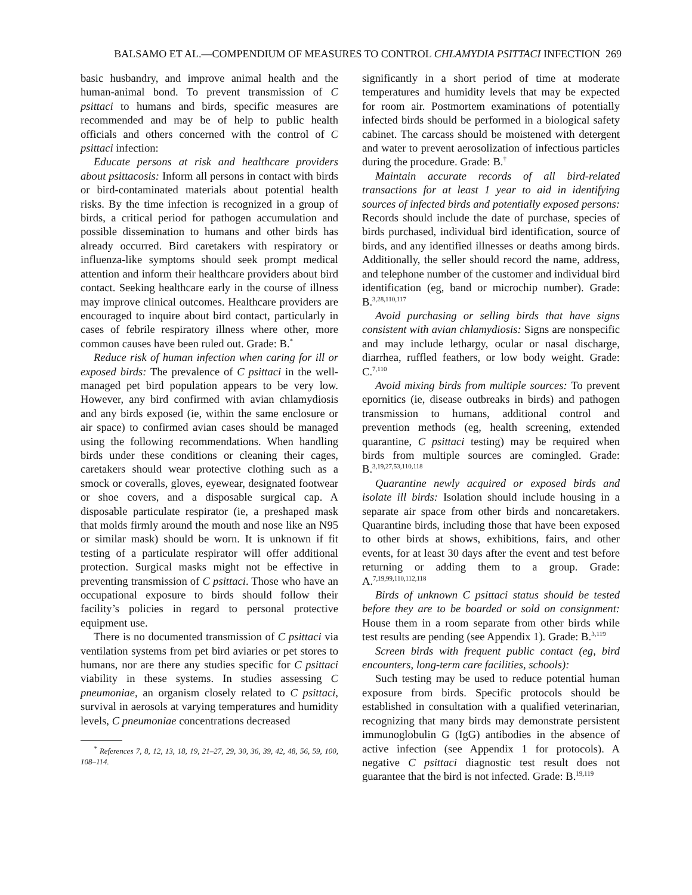BALSAMO ET AL.—COMPENDIUM OF MEASURES TO CONTROL CHLAMYDIA PSITTACI INFECTION 269
basic husbandry, and improve animal health and the human-animal bond. To prevent transmission of C psittaci to humans and birds, specific measures are recommended and may be of help to public health officials and others concerned with the control of C psittaci infection:
Educate persons at risk and healthcare providers about psittacosis: Inform all persons in contact with birds or bird-contaminated materials about potential health risks. By the time infection is recognized in a group of birds, a critical period for pathogen accumulation and possible dissemination to humans and other birds has already occurred. Bird caretakers with respiratory or influenza-like symptoms should seek prompt medical attention and inform their healthcare providers about bird contact. Seeking healthcare early in the course of illness may improve clinical outcomes. Healthcare providers are encouraged to inquire about bird contact, particularly in cases of febrile respiratory illness where other, more common causes have been ruled out. Grade: B.<sup>*</sup>
Reduce risk of human infection when caring for ill or exposed birds: The prevalence of C psittaci in the well-managed pet bird population appears to be very low. However, any bird confirmed with avian chlamydiosis and any birds exposed (ie, within the same enclosure or air space) to confirmed avian cases should be managed using the following recommendations. When handling birds under these conditions or cleaning their cages, caretakers should wear protective clothing such as a smock or coveralls, gloves, eyewear, designated footwear or shoe covers, and a disposable surgical cap. A disposable particulate respirator (ie, a preshaped mask that molds firmly around the mouth and nose like an N95 or similar mask) should be worn. It is unknown if fit testing of a particulate respirator will offer additional protection. Surgical masks might not be effective in preventing transmission of C psittaci. Those who have an occupational exposure to birds should follow their facility’s policies in regard to personal protective equipment use.
There is no documented transmission of C psittaci via ventilation systems from pet bird aviaries or pet stores to humans, nor are there any studies specific for C psittaci viability in these systems. In studies assessing C pneumoniae, an organism closely related to C psittaci, survival in aerosols at varying temperatures and humidity levels, C pneumoniae concentrations decreased
<sup>*</sup> References 7, 8, 12, 13, 18, 19, 21–27, 29, 30, 36, 39, 42, 48, 56, 59, 100, 108–114.
significantly in a short period of time at moderate temperatures and humidity levels that may be expected for room air. Postmortem examinations of potentially infected birds should be performed in a biological safety cabinet. The carcass should be moistened with detergent and water to prevent aerosolization of infectious particles during the procedure. Grade: B.<sup>†</sup>
Maintain accurate records of all bird-related transactions for at least 1 year to aid in identifying sources of infected birds and potentially exposed persons: Records should include the date of purchase, species of birds purchased, individual bird identification, source of birds, and any identified illnesses or deaths among birds. Additionally, the seller should record the name, address, and telephone number of the customer and individual bird identification (eg, band or microchip number). Grade: B.<sup>3,28,110,117</sup>
Avoid purchasing or selling birds that have signs consistent with avian chlamydiosis: Signs are nonspecific and may include lethargy, ocular or nasal discharge, diarrhea, ruffled feathers, or low body weight. Grade: C.<sup>7,110</sup>
Avoid mixing birds from multiple sources: To prevent epornitics (ie, disease outbreaks in birds) and pathogen transmission to humans, additional control and prevention methods (eg, health screening, extended quarantine, C psittaci testing) may be required when birds from multiple sources are comingled. Grade: B.<sup>3,19,27,53,110,118</sup>
Quarantine newly acquired or exposed birds and isolate ill birds: Isolation should include housing in a separate air space from other birds and noncaretakers. Quarantine birds, including those that have been exposed to other birds at shows, exhibitions, fairs, and other events, for at least 30 days after the event and test before returning or adding them to a group. Grade: A.<sup>7,19,99,110,112,118</sup>
Birds of unknown C psittaci status should be tested before they are to be boarded or sold on consignment: House them in a room separate from other birds while test results are pending (see Appendix 1). Grade: B.<sup>3,119</sup>
Screen birds with frequent public contact (eg, bird encounters, long-term care facilities, schools):
Such testing may be used to reduce potential human exposure from birds. Specific protocols should be established in consultation with a qualified veterinarian, recognizing that many birds may demonstrate persistent immunoglobulin G (IgG) antibodies in the absence of active infection (see Appendix 1 for protocols). A negative C psittaci diagnostic test result does not guarantee that the bird is not infected. Grade: B.<sup>19,119</sup>